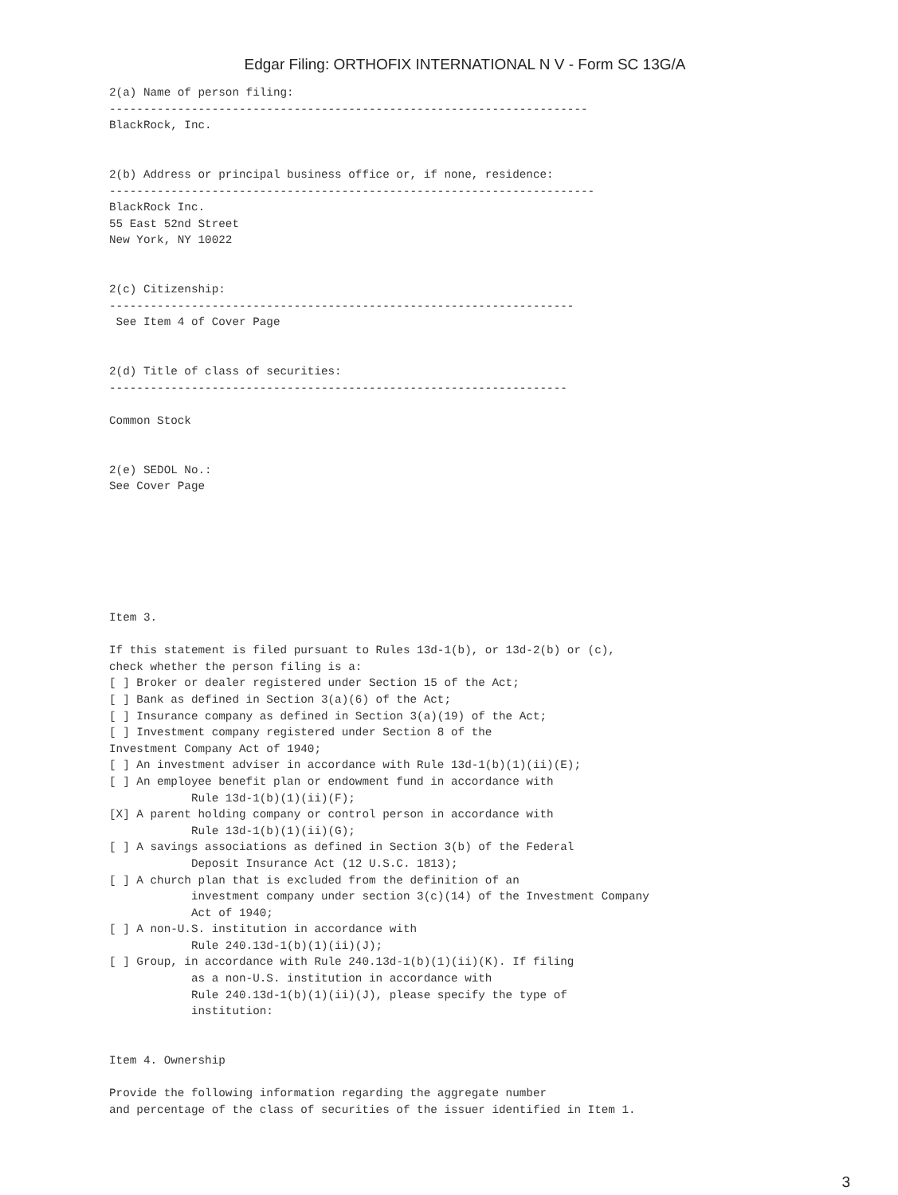Edgar Filing: ORTHOFIX INTERNATIONAL N V - Form SC 13G/A
2(a) Name of person filing:
----------------------------------------------------------------------
BlackRock, Inc.


2(b) Address or principal business office or, if none, residence:
-----------------------------------------------------------------------
BlackRock Inc.
55 East 52nd Street
New York, NY 10022


2(c) Citizenship:
--------------------------------------------------------------------
 See Item 4 of Cover Page


2(d) Title of class of securities:
-------------------------------------------------------------------

Common Stock


2(e) SEDOL No.:
See Cover Page







Item 3.

If this statement is filed pursuant to Rules 13d-1(b), or 13d-2(b) or (c),
check whether the person filing is a:
[ ] Broker or dealer registered under Section 15 of the Act;
[ ] Bank as defined in Section 3(a)(6) of the Act;
[ ] Insurance company as defined in Section 3(a)(19) of the Act;
[ ] Investment company registered under Section 8 of the
Investment Company Act of 1940;
[ ] An investment adviser in accordance with Rule 13d-1(b)(1)(ii)(E);
[ ] An employee benefit plan or endowment fund in accordance with
            Rule 13d-1(b)(1)(ii)(F);
[X] A parent holding company or control person in accordance with
            Rule 13d-1(b)(1)(ii)(G);
[ ] A savings associations as defined in Section 3(b) of the Federal
            Deposit Insurance Act (12 U.S.C. 1813);
[ ] A church plan that is excluded from the definition of an
            investment company under section 3(c)(14) of the Investment Company
            Act of 1940;
[ ] A non-U.S. institution in accordance with
            Rule 240.13d-1(b)(1)(ii)(J);
[ ] Group, in accordance with Rule 240.13d-1(b)(1)(ii)(K). If filing
            as a non-U.S. institution in accordance with
            Rule 240.13d-1(b)(1)(ii)(J), please specify the type of
            institution:


Item 4. Ownership

Provide the following information regarding the aggregate number
and percentage of the class of securities of the issuer identified in Item 1.
3